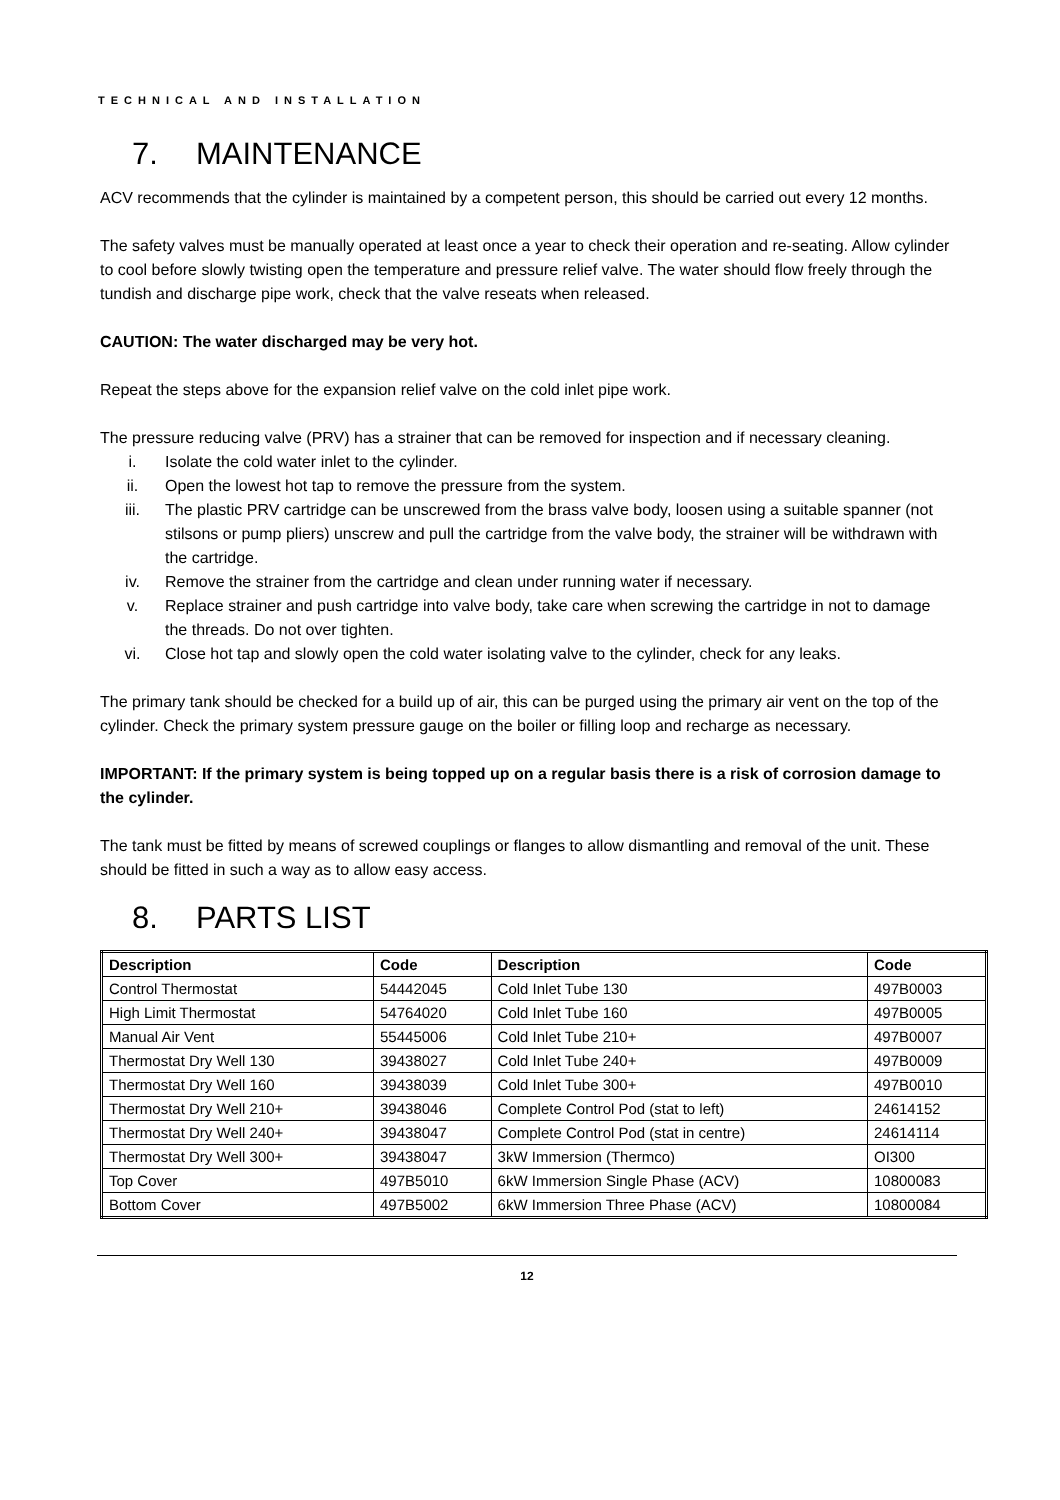TECHNICAL AND INSTALLATION
7. MAINTENANCE
ACV recommends that the cylinder is maintained by a competent person, this should be carried out every 12 months.
The safety valves must be manually operated at least once a year to check their operation and re-seating. Allow cylinder to cool before slowly twisting open the temperature and pressure relief valve. The water should flow freely through the tundish and discharge pipe work, check that the valve reseats when released.
CAUTION: The water discharged may be very hot.
Repeat the steps above for the expansion relief valve on the cold inlet pipe work.
The pressure reducing valve (PRV) has a strainer that can be removed for inspection and if necessary cleaning.
i. Isolate the cold water inlet to the cylinder.
ii. Open the lowest hot tap to remove the pressure from the system.
iii. The plastic PRV cartridge can be unscrewed from the brass valve body, loosen using a suitable spanner (not stilsons or pump pliers) unscrew and pull the cartridge from the valve body, the strainer will be withdrawn with the cartridge.
iv. Remove the strainer from the cartridge and clean under running water if necessary.
v. Replace strainer and push cartridge into valve body, take care when screwing the cartridge in not to damage the threads. Do not over tighten.
vi. Close hot tap and slowly open the cold water isolating valve to the cylinder, check for any leaks.
The primary tank should be checked for a build up of air, this can be purged using the primary air vent on the top of the cylinder. Check the primary system pressure gauge on the boiler or filling loop and recharge as necessary.
IMPORTANT: If the primary system is being topped up on a regular basis there is a risk of corrosion damage to the cylinder.
The tank must be fitted by means of screwed couplings or flanges to allow dismantling and removal of the unit. These should be fitted in such a way as to allow easy access.
8. PARTS LIST
| Description | Code | Description | Code |
| --- | --- | --- | --- |
| Control Thermostat | 54442045 | Cold Inlet Tube 130 | 497B0003 |
| High Limit Thermostat | 54764020 | Cold Inlet Tube 160 | 497B0005 |
| Manual Air Vent | 55445006 | Cold Inlet Tube 210+ | 497B0007 |
| Thermostat Dry Well 130 | 39438027 | Cold Inlet Tube 240+ | 497B0009 |
| Thermostat Dry Well 160 | 39438039 | Cold Inlet Tube 300+ | 497B0010 |
| Thermostat Dry Well 210+ | 39438046 | Complete Control Pod (stat to left) | 24614152 |
| Thermostat Dry Well 240+ | 39438047 | Complete Control Pod (stat in centre) | 24614114 |
| Thermostat Dry Well 300+ | 39438047 | 3kW Immersion (Thermco) | OI300 |
| Top Cover | 497B5010 | 6kW Immersion Single Phase (ACV) | 10800083 |
| Bottom Cover | 497B5002 | 6kW Immersion Three Phase (ACV) | 10800084 |
12